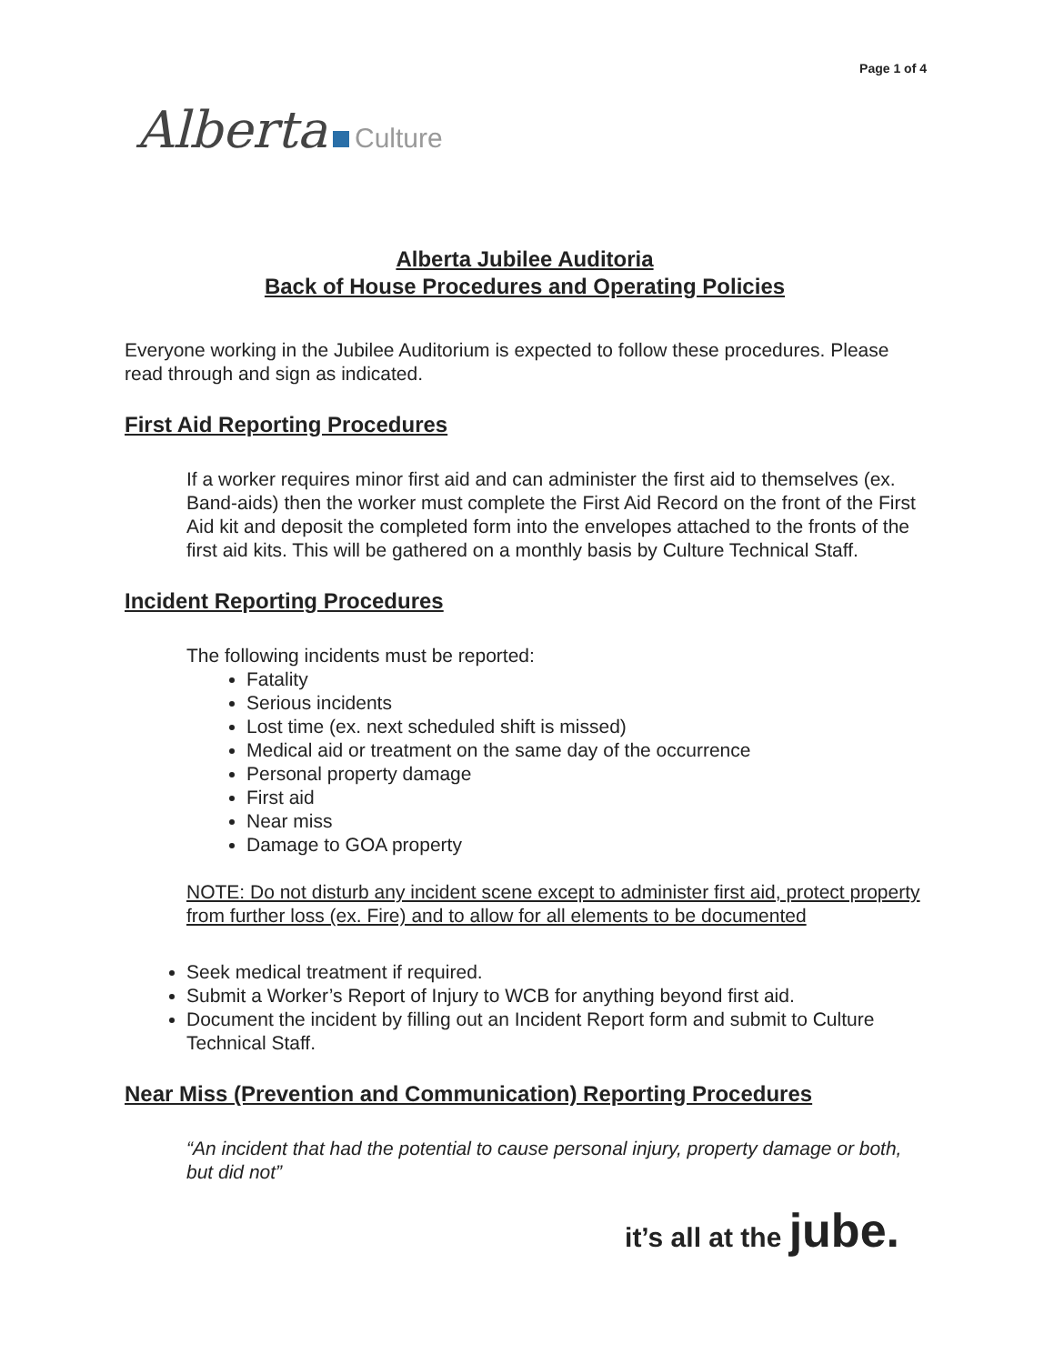Page 1 of 4
Alberta Culture
Alberta Jubilee Auditoria
Back of House Procedures and Operating Policies
Everyone working in the Jubilee Auditorium is expected to follow these procedures. Please read through and sign as indicated.
First Aid Reporting Procedures
If a worker requires minor first aid and can administer the first aid to themselves (ex. Band-aids) then the worker must complete the First Aid Record on the front of the First Aid kit and deposit the completed form into the envelopes attached to the fronts of the first aid kits. This will be gathered on a monthly basis by Culture Technical Staff.
Incident Reporting Procedures
The following incidents must be reported:
Fatality
Serious incidents
Lost time (ex. next scheduled shift is missed)
Medical aid or treatment on the same day of the occurrence
Personal property damage
First aid
Near miss
Damage to GOA property
NOTE: Do not disturb any incident scene except to administer first aid, protect property from further loss (ex. Fire) and to allow for all elements to be documented
Seek medical treatment if required.
Submit a Worker’s Report of Injury to WCB for anything beyond first aid.
Document the incident by filling out an Incident Report form and submit to Culture Technical Staff.
Near Miss (Prevention and Communication) Reporting Procedures
“An incident that had the potential to cause personal injury, property damage or both, but did not”
it’s all at the jube.